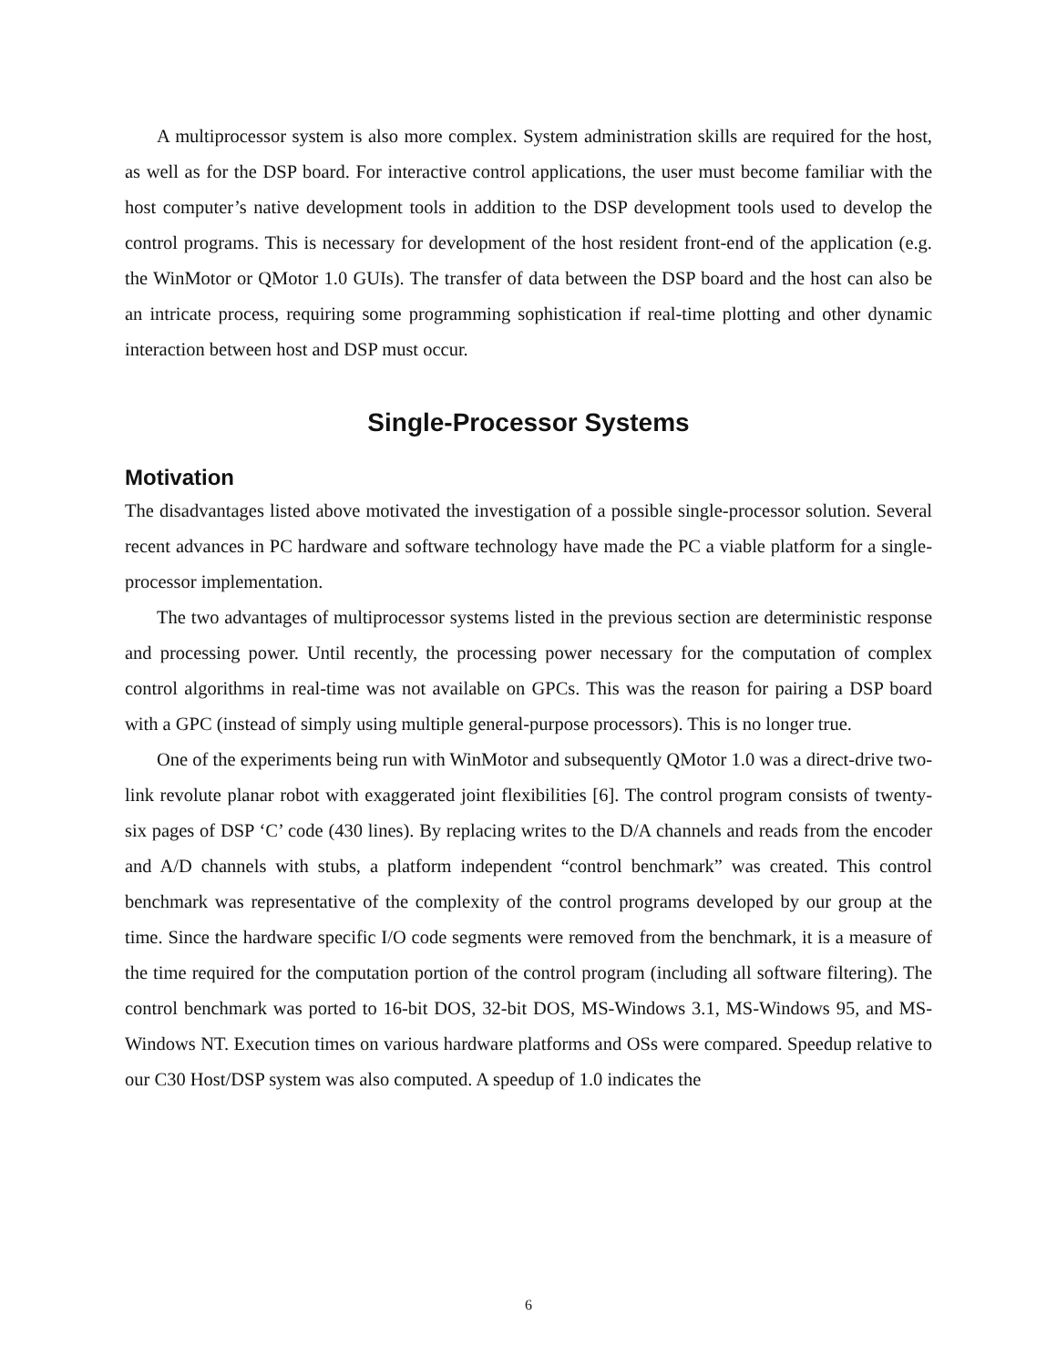A multiprocessor system is also more complex. System administration skills are required for the host, as well as for the DSP board. For interactive control applications, the user must become familiar with the host computer’s native development tools in addition to the DSP development tools used to develop the control programs. This is necessary for development of the host resident front-end of the application (e.g. the WinMotor or QMotor 1.0 GUIs). The transfer of data between the DSP board and the host can also be an intricate process, requiring some programming sophistication if real-time plotting and other dynamic interaction between host and DSP must occur.
Single-Processor Systems
Motivation
The disadvantages listed above motivated the investigation of a possible single-processor solution. Several recent advances in PC hardware and software technology have made the PC a viable platform for a single-processor implementation.
The two advantages of multiprocessor systems listed in the previous section are deterministic response and processing power. Until recently, the processing power necessary for the computation of complex control algorithms in real-time was not available on GPCs. This was the reason for pairing a DSP board with a GPC (instead of simply using multiple general-purpose processors). This is no longer true.
One of the experiments being run with WinMotor and subsequently QMotor 1.0 was a direct-drive two-link revolute planar robot with exaggerated joint flexibilities [6]. The control program consists of twenty-six pages of DSP ‘C’ code (430 lines). By replacing writes to the D/A channels and reads from the encoder and A/D channels with stubs, a platform independent “control benchmark” was created. This control benchmark was representative of the complexity of the control programs developed by our group at the time. Since the hardware specific I/O code segments were removed from the benchmark, it is a measure of the time required for the computation portion of the control program (including all software filtering). The control benchmark was ported to 16-bit DOS, 32-bit DOS, MS-Windows 3.1, MS-Windows 95, and MS-Windows NT. Execution times on various hardware platforms and OSs were compared. Speedup relative to our C30 Host/DSP system was also computed. A speedup of 1.0 indicates the
6